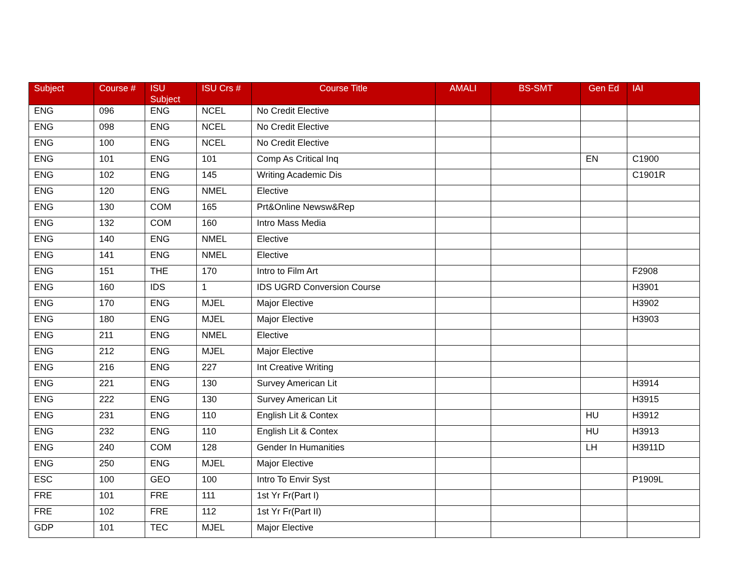| Subject | Course # | ISU Subject | ISU Crs # | Course Title | AMALI | BS-SMT | Gen Ed | IAI |
| --- | --- | --- | --- | --- | --- | --- | --- | --- |
| ENG | 096 | ENG | NCEL | No Credit Elective | | | | |
| ENG | 098 | ENG | NCEL | No Credit Elective | | | | |
| ENG | 100 | ENG | NCEL | No Credit Elective | | | | |
| ENG | 101 | ENG | 101 | Comp As Critical Inq | | | EN | C1900 |
| ENG | 102 | ENG | 145 | Writing Academic Dis | | | | C1901R |
| ENG | 120 | ENG | NMEL | Elective | | | | |
| ENG | 130 | COM | 165 | Prt&Online Newsw&Rep | | | | |
| ENG | 132 | COM | 160 | Intro Mass Media | | | | |
| ENG | 140 | ENG | NMEL | Elective | | | | |
| ENG | 141 | ENG | NMEL | Elective | | | | |
| ENG | 151 | THE | 170 | Intro to Film Art | | | | F2908 |
| ENG | 160 | IDS | 1 | IDS UGRD Conversion Course | | | | H3901 |
| ENG | 170 | ENG | MJEL | Major Elective | | | | H3902 |
| ENG | 180 | ENG | MJEL | Major Elective | | | | H3903 |
| ENG | 211 | ENG | NMEL | Elective | | | | |
| ENG | 212 | ENG | MJEL | Major Elective | | | | |
| ENG | 216 | ENG | 227 | Int Creative Writing | | | | |
| ENG | 221 | ENG | 130 | Survey American Lit | | | | H3914 |
| ENG | 222 | ENG | 130 | Survey American Lit | | | | H3915 |
| ENG | 231 | ENG | 110 | English Lit & Contex | | | HU | H3912 |
| ENG | 232 | ENG | 110 | English Lit & Contex | | | HU | H3913 |
| ENG | 240 | COM | 128 | Gender In Humanities | | | LH | H3911D |
| ENG | 250 | ENG | MJEL | Major Elective | | | | |
| ESC | 100 | GEO | 100 | Intro To Envir Syst | | | | P1909L |
| FRE | 101 | FRE | 111 | 1st Yr Fr(Part I) | | | | |
| FRE | 102 | FRE | 112 | 1st Yr Fr(Part II) | | | | |
| GDP | 101 | TEC | MJEL | Major Elective | | | | |